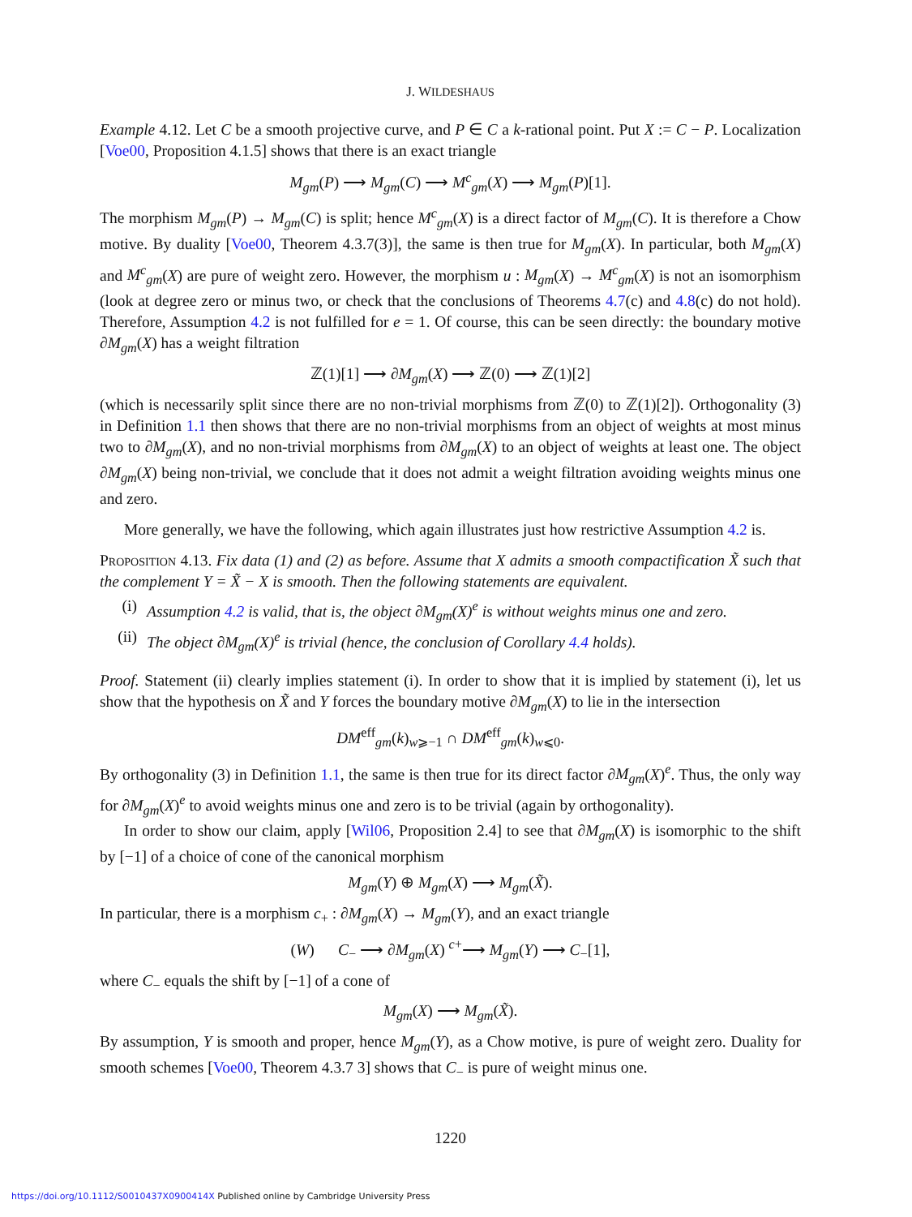J. WILDESHAUS
Example 4.12. Let C be a smooth projective curve, and P ∈ C a k-rational point. Put X := C − P. Localization [Voe00, Proposition 4.1.5] shows that there is an exact triangle
M<sub>gm</sub>(P) ⟶ M<sub>gm</sub>(C) ⟶ M<sup>c</sup><sub>gm</sub>(X) ⟶ M<sub>gm</sub>(P)[1].
The morphism M<sub>gm</sub>(P) → M<sub>gm</sub>(C) is split; hence M<sup>c</sup><sub>gm</sub>(X) is a direct factor of M<sub>gm</sub>(C). It is therefore a Chow motive. By duality [Voe00, Theorem 4.3.7(3)], the same is then true for M<sub>gm</sub>(X). In particular, both M<sub>gm</sub>(X) and M<sup>c</sup><sub>gm</sub>(X) are pure of weight zero. However, the morphism u : M<sub>gm</sub>(X) → M<sup>c</sup><sub>gm</sub>(X) is not an isomorphism (look at degree zero or minus two, or check that the conclusions of Theorems 4.7(c) and 4.8(c) do not hold). Therefore, Assumption 4.2 is not fulfilled for e = 1. Of course, this can be seen directly: the boundary motive ∂M<sub>gm</sub>(X) has a weight filtration
ℤ(1)[1] ⟶ ∂M<sub>gm</sub>(X) ⟶ ℤ(0) ⟶ ℤ(1)[2]
(which is necessarily split since there are no non-trivial morphisms from ℤ(0) to ℤ(1)[2]). Orthogonality (3) in Definition 1.1 then shows that there are no non-trivial morphisms from an object of weights at most minus two to ∂M<sub>gm</sub>(X), and no non-trivial morphisms from ∂M<sub>gm</sub>(X) to an object of weights at least one. The object ∂M<sub>gm</sub>(X) being non-trivial, we conclude that it does not admit a weight filtration avoiding weights minus one and zero.
More generally, we have the following, which again illustrates just how restrictive Assumption 4.2 is.
Proposition 4.13. Fix data (1) and (2) as before. Assume that X admits a smooth compactification X̃ such that the complement Y = X̃ − X is smooth. Then the following statements are equivalent.
(i) Assumption 4.2 is valid, that is, the object ∂M<sub>gm</sub>(X)<sup>e</sup> is without weights minus one and zero.
(ii) The object ∂M<sub>gm</sub>(X)<sup>e</sup> is trivial (hence, the conclusion of Corollary 4.4 holds).
Proof. Statement (ii) clearly implies statement (i). In order to show that it is implied by statement (i), let us show that the hypothesis on X̃ and Y forces the boundary motive ∂M<sub>gm</sub>(X) to lie in the intersection
DM<sup>eff</sup><sub>gm</sub>(k)<sub>w⩾−1</sub> ∩ DM<sup>eff</sup><sub>gm</sub>(k)<sub>w⩽0</sub>.
By orthogonality (3) in Definition 1.1, the same is then true for its direct factor ∂M<sub>gm</sub>(X)<sup>e</sup>. Thus, the only way for ∂M<sub>gm</sub>(X)<sup>e</sup> to avoid weights minus one and zero is to be trivial (again by orthogonality).
In order to show our claim, apply [Wil06, Proposition 2.4] to see that ∂M<sub>gm</sub>(X) is isomorphic to the shift by [−1] of a choice of cone of the canonical morphism
M<sub>gm</sub>(Y) ⊕ M<sub>gm</sub>(X) ⟶ M<sub>gm</sub>(X̃).
In particular, there is a morphism c<sub>+</sub> : ∂M<sub>gm</sub>(X) → M<sub>gm</sub>(Y), and an exact triangle
(W) C<sub>−</sub> ⟶ ∂M<sub>gm</sub>(X) <sup>c+</sup>⟶ M<sub>gm</sub>(Y) ⟶ C<sub>−</sub>[1],
where C<sub>−</sub> equals the shift by [−1] of a cone of
M<sub>gm</sub>(X) ⟶ M<sub>gm</sub>(X̃).
By assumption, Y is smooth and proper, hence M<sub>gm</sub>(Y), as a Chow motive, is pure of weight zero. Duality for smooth schemes [Voe00, Theorem 4.3.7 3] shows that C<sub>−</sub> is pure of weight minus one.
1220
https://doi.org/10.1112/S0010437X0900414X Published online by Cambridge University Press